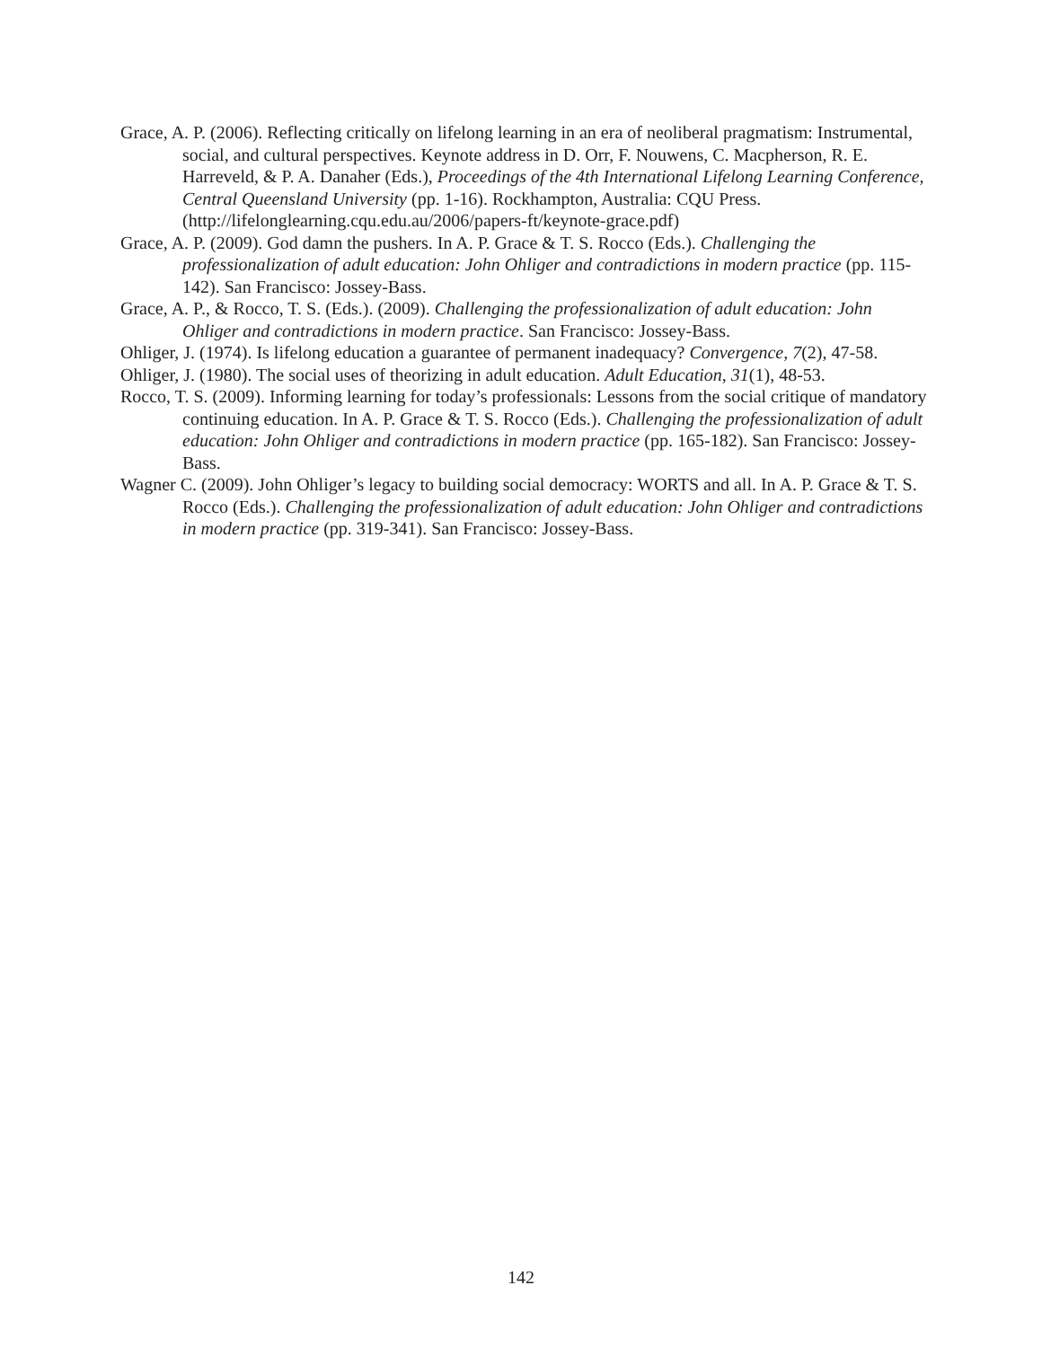Grace, A. P. (2006). Reflecting critically on lifelong learning in an era of neoliberal pragmatism: Instrumental, social, and cultural perspectives. Keynote address in D. Orr, F. Nouwens, C. Macpherson, R. E. Harreveld, & P. A. Danaher (Eds.), Proceedings of the 4th International Lifelong Learning Conference, Central Queensland University (pp. 1-16). Rockhampton, Australia: CQU Press. (http://lifelonglearning.cqu.edu.au/2006/papers-ft/keynote-grace.pdf)
Grace, A. P. (2009). God damn the pushers. In A. P. Grace & T. S. Rocco (Eds.). Challenging the professionalization of adult education: John Ohliger and contradictions in modern practice (pp. 115-142). San Francisco: Jossey-Bass.
Grace, A. P., & Rocco, T. S. (Eds.). (2009). Challenging the professionalization of adult education: John Ohliger and contradictions in modern practice. San Francisco: Jossey-Bass.
Ohliger, J. (1974). Is lifelong education a guarantee of permanent inadequacy? Convergence, 7(2), 47-58.
Ohliger, J. (1980). The social uses of theorizing in adult education. Adult Education, 31(1), 48-53.
Rocco, T. S. (2009). Informing learning for today’s professionals: Lessons from the social critique of mandatory continuing education. In A. P. Grace & T. S. Rocco (Eds.). Challenging the professionalization of adult education: John Ohliger and contradictions in modern practice (pp. 165-182). San Francisco: Jossey-Bass.
Wagner C. (2009). John Ohliger’s legacy to building social democracy: WORTS and all. In A. P. Grace & T. S. Rocco (Eds.). Challenging the professionalization of adult education: John Ohliger and contradictions in modern practice (pp. 319-341). San Francisco: Jossey-Bass.
142